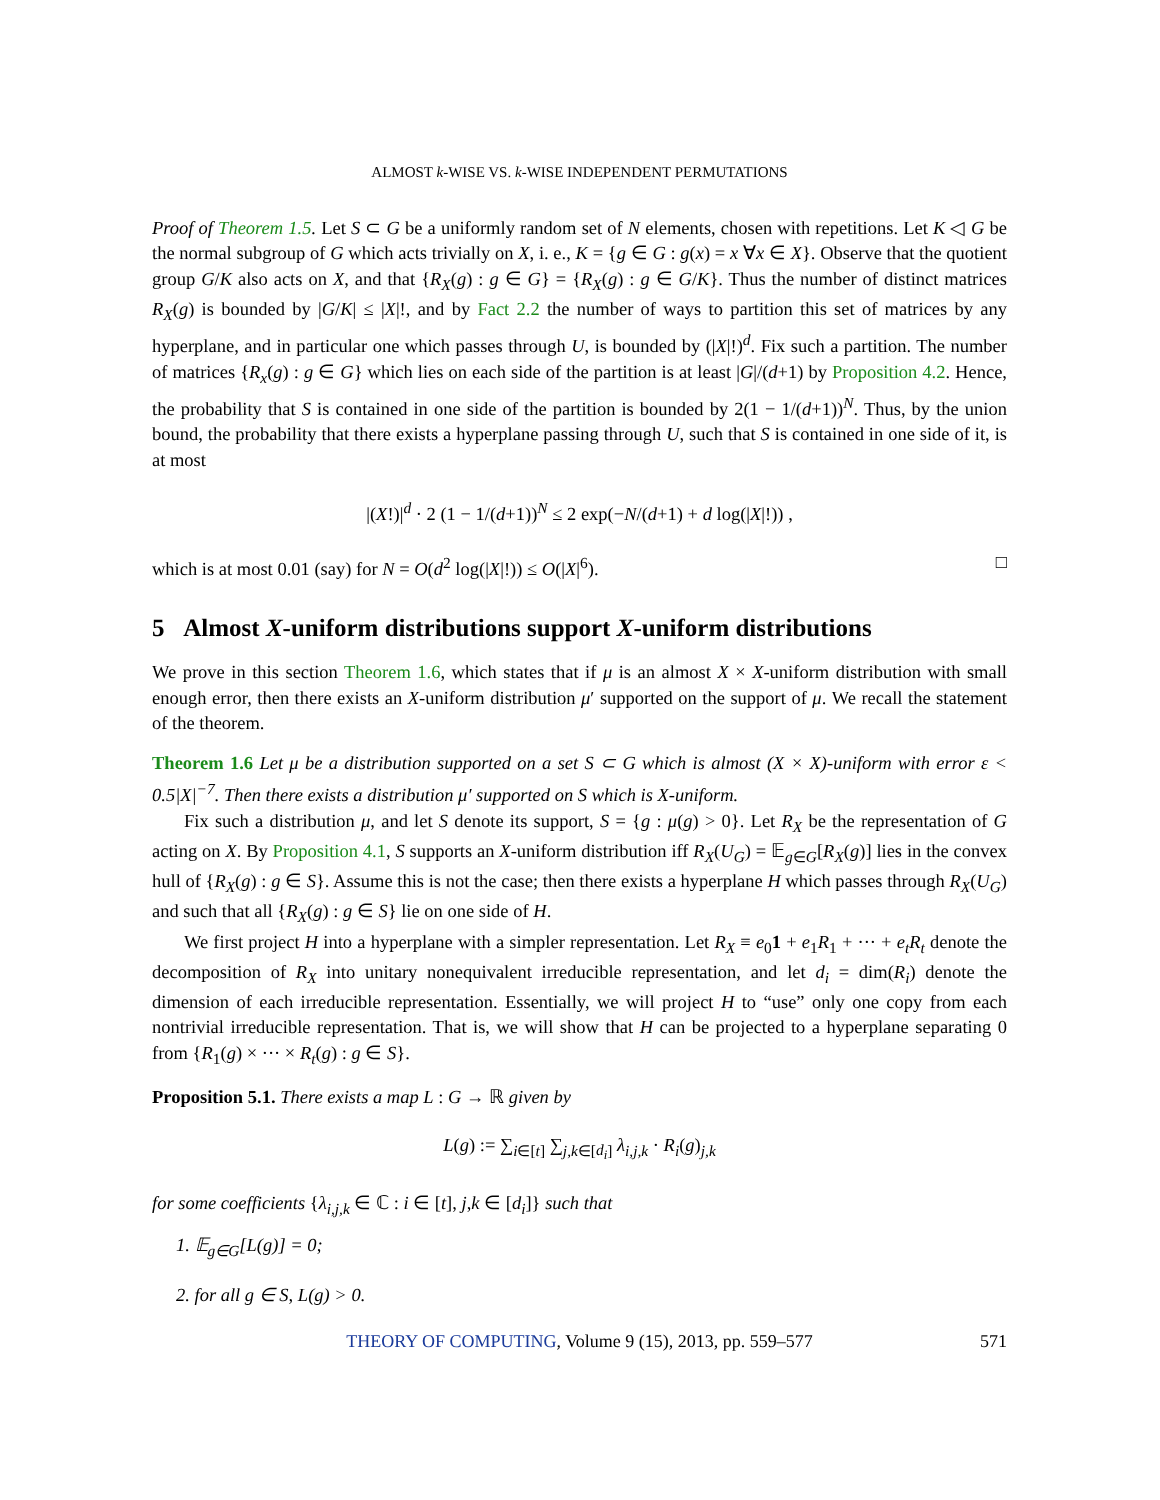ALMOST k-WISE VS. k-WISE INDEPENDENT PERMUTATIONS
Proof of Theorem 1.5. Let S ⊂ G be a uniformly random set of N elements, chosen with repetitions. Let K ◁ G be the normal subgroup of G which acts trivially on X, i. e., K = {g ∈ G : g(x) = x ∀x ∈ X}. Observe that the quotient group G/K also acts on X, and that {R<sub>X</sub>(g) : g ∈ G} = {R<sub>X</sub>(g) : g ∈ G/K}. Thus the number of distinct matrices R<sub>X</sub>(g) is bounded by |G/K| ≤ |X|!, and by Fact 2.2 the number of ways to partition this set of matrices by any hyperplane, and in particular one which passes through U, is bounded by (|X|!)<sup>d</sup>. Fix such a partition. The number of matrices {R<sub>x</sub>(g) : g ∈ G} which lies on each side of the partition is at least |G|/(d+1) by Proposition 4.2. Hence, the probability that S is contained in one side of the partition is bounded by 2(1 − 1/(d+1))<sup>N</sup>. Thus, by the union bound, the probability that there exists a hyperplane passing through U, such that S is contained in one side of it, is at most
|(X!)|<sup>d</sup> · 2 (1 − 1/(d+1))<sup>N</sup> ≤ 2 exp(−N/(d+1) + d log(|X|!)) ,
which is at most 0.01 (say) for N = O(d<sup>2</sup> log(|X|!)) ≤ O(|X|<sup>6</sup>). □
5 Almost X-uniform distributions support X-uniform distributions
We prove in this section Theorem 1.6, which states that if μ is an almost X × X-uniform distribution with small enough error, then there exists an X-uniform distribution μ′ supported on the support of μ. We recall the statement of the theorem.
Theorem 1.6 Let μ be a distribution supported on a set S ⊂ G which is almost (X × X)-uniform with error ε < 0.5|X|<sup>−7</sup>. Then there exists a distribution μ′ supported on S which is X-uniform.
Fix such a distribution μ, and let S denote its support, S = {g : μ(g) > 0}. Let R<sub>X</sub> be the representation of G acting on X. By Proposition 4.1, S supports an X-uniform distribution iff R<sub>X</sub>(U<sub>G</sub>) = 𝔼<sub>g∈G</sub>[R<sub>X</sub>(g)] lies in the convex hull of {R<sub>X</sub>(g) : g ∈ S}. Assume this is not the case; then there exists a hyperplane H which passes through R<sub>X</sub>(U<sub>G</sub>) and such that all {R<sub>X</sub>(g) : g ∈ S} lie on one side of H.
We first project H into a hyperplane with a simpler representation. Let R<sub>X</sub> ≡ e<sub>0</sub>1 + e<sub>1</sub>R<sub>1</sub> + ··· + e<sub>t</sub>R<sub>t</sub> denote the decomposition of R<sub>X</sub> into unitary nonequivalent irreducible representation, and let d<sub>i</sub> = dim(R<sub>i</sub>) denote the dimension of each irreducible representation. Essentially, we will project H to “use” only one copy from each nontrivial irreducible representation. That is, we will show that H can be projected to a hyperplane separating 0 from {R<sub>1</sub>(g) × ··· × R<sub>t</sub>(g) : g ∈ S}.
Proposition 5.1. There exists a map L : G → ℝ given by
L(g) := ∑<sub>i∈[t]</sub> ∑<sub>j,k∈[d<sub>i</sub>]</sub> λ<sub>i,j,k</sub> · R<sub>i</sub>(g)<sub>j,k</sub>
for some coefficients {λ<sub>i,j,k</sub> ∈ ℂ : i ∈ [t], j,k ∈ [d<sub>i</sub>]} such that
1. 𝔼<sub>g∈G</sub>[L(g)] = 0;
2. for all g ∈ S, L(g) > 0.
THEORY OF COMPUTING, Volume 9 (15), 2013, pp. 559–577 571